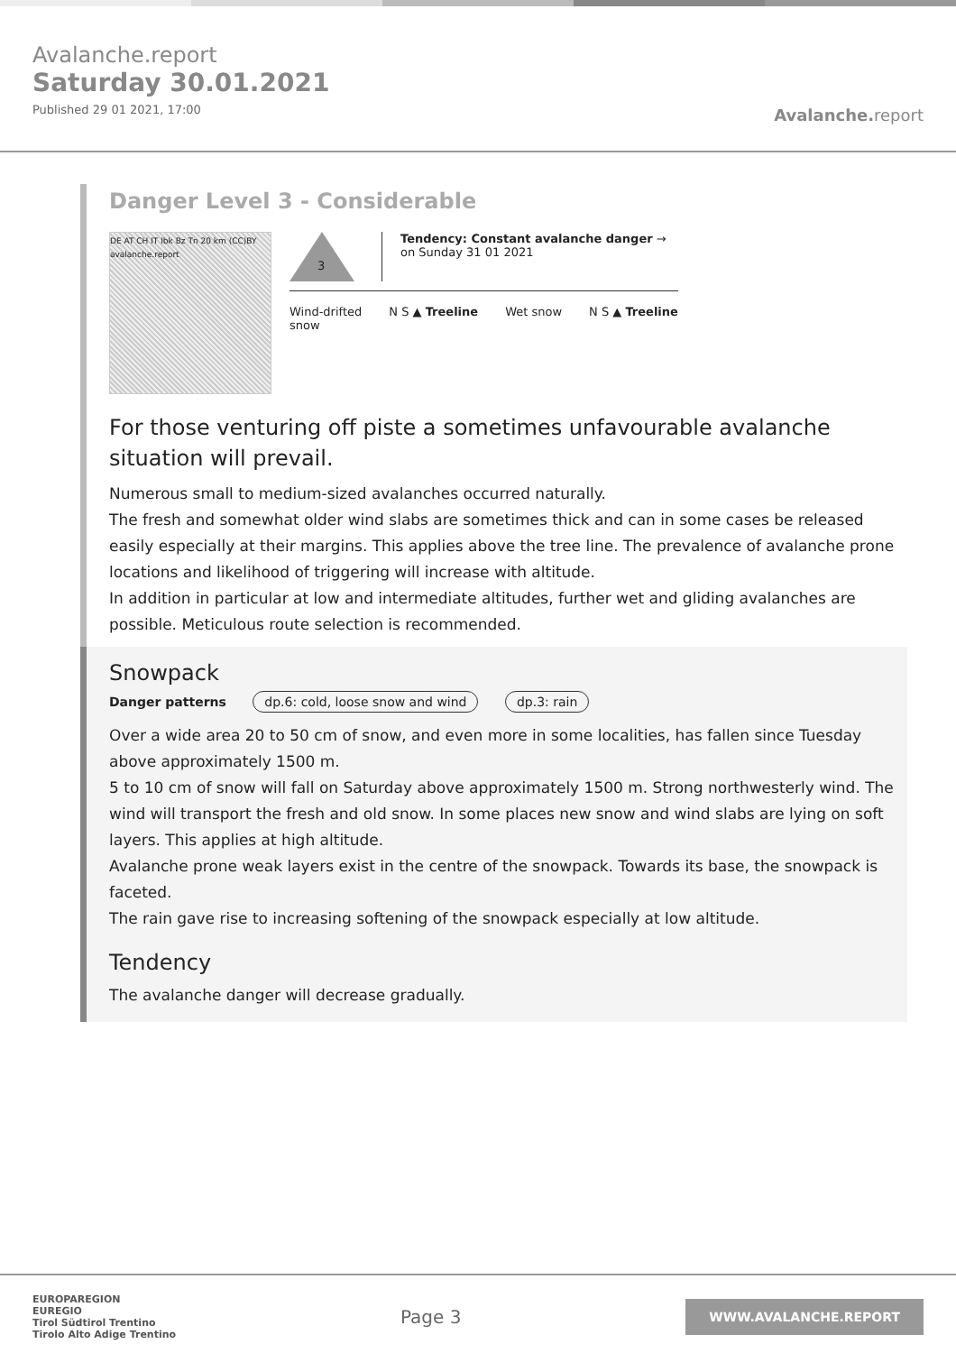Avalanche.report
Saturday 30.01.2021
Published 29 01 2021, 17:00
Avalanche. report
Danger Level 3 - Considerable
DE AT CH IT Ibk Bz Tn 20 km (CC)BY avalanche.report
3
Tendency: Constant avalanche danger →
on Sunday 31 01 2021
Wind-drifted
snow
N S ▲ Treeline Wet snow N S ▲ Treeline
For those venturing off piste a sometimes unfavourable avalanche situation will prevail.
Numerous small to medium-sized avalanches occurred naturally.
The fresh and somewhat older wind slabs are sometimes thick and can in some cases be released easily especially at their margins. This applies above the tree line. The prevalence of avalanche prone locations and likelihood of triggering will increase with altitude.
In addition in particular at low and intermediate altitudes, further wet and gliding avalanches are possible. Meticulous route selection is recommended.
Snowpack
Danger patterns dp.6: cold, loose snow and wind dp.3: rain
Over a wide area 20 to 50 cm of snow, and even more in some localities, has fallen since Tuesday above approximately 1500 m.
5 to 10 cm of snow will fall on Saturday above approximately 1500 m. Strong northwesterly wind. The wind will transport the fresh and old snow. In some places new snow and wind slabs are lying on soft layers. This applies at high altitude.
Avalanche prone weak layers exist in the centre of the snowpack. Towards its base, the snowpack is faceted.
The rain gave rise to increasing softening of the snowpack especially at low altitude.
Tendency
The avalanche danger will decrease gradually.
EUROPAREGION
EUREGIO
Tirol Südtirol Trentino
Tirolo Alto Adige Trentino
Page 3
WWW.AVALANCHE.REPORT